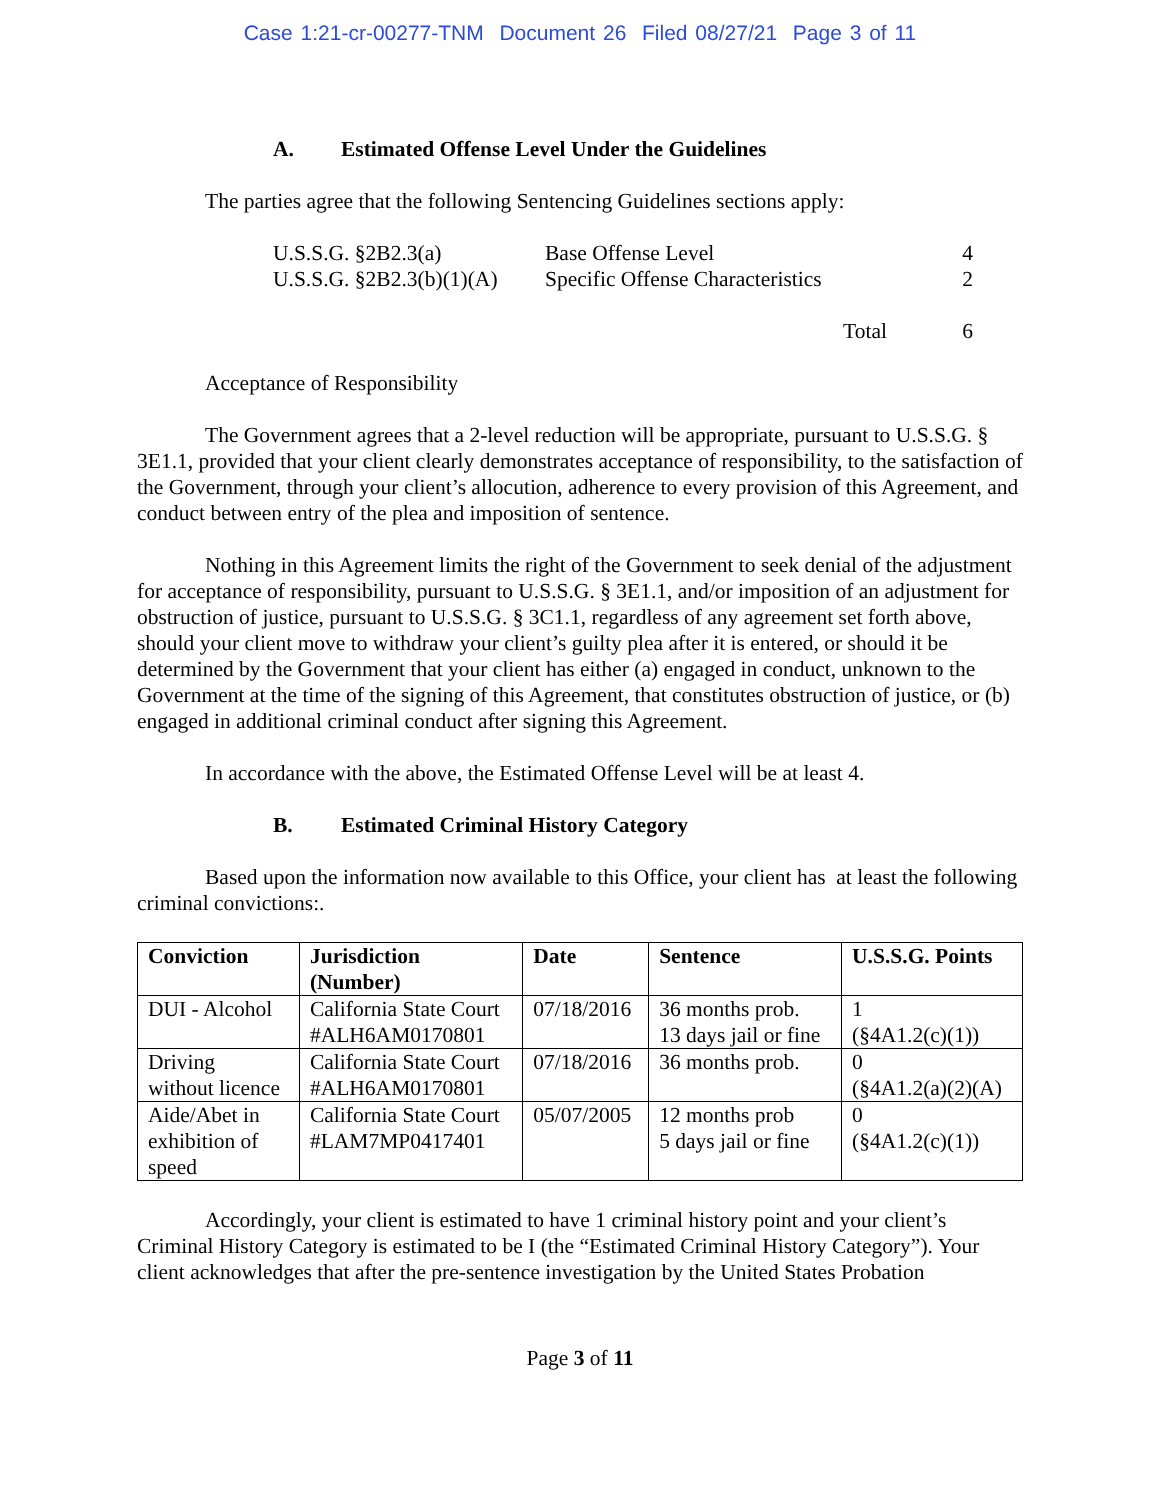Case 1:21-cr-00277-TNM Document 26 Filed 08/27/21 Page 3 of 11
A. Estimated Offense Level Under the Guidelines
The parties agree that the following Sentencing Guidelines sections apply:
| U.S.S.G. §2B2.3(a) | Base Offense Level | 4 |
| U.S.S.G. §2B2.3(b)(1)(A) | Specific Offense Characteristics | 2 |
| | Total | 6 |
Acceptance of Responsibility
The Government agrees that a 2-level reduction will be appropriate, pursuant to U.S.S.G. § 3E1.1, provided that your client clearly demonstrates acceptance of responsibility, to the satisfaction of the Government, through your client’s allocution, adherence to every provision of this Agreement, and conduct between entry of the plea and imposition of sentence.
Nothing in this Agreement limits the right of the Government to seek denial of the adjustment for acceptance of responsibility, pursuant to U.S.S.G. § 3E1.1, and/or imposition of an adjustment for obstruction of justice, pursuant to U.S.S.G. § 3C1.1, regardless of any agreement set forth above, should your client move to withdraw your client’s guilty plea after it is entered, or should it be determined by the Government that your client has either (a) engaged in conduct, unknown to the Government at the time of the signing of this Agreement, that constitutes obstruction of justice, or (b) engaged in additional criminal conduct after signing this Agreement.
In accordance with the above, the Estimated Offense Level will be at least 4.
B. Estimated Criminal History Category
Based upon the information now available to this Office, your client has at least the following criminal convictions:.
| Conviction | Jurisdiction (Number) | Date | Sentence | U.S.S.G. Points |
| --- | --- | --- | --- | --- |
| DUI - Alcohol | California State Court #ALH6AM0170801 | 07/18/2016 | 36 months prob. 13 days jail or fine | 1 (§4A1.2(c)(1)) |
| Driving without licence | California State Court #ALH6AM0170801 | 07/18/2016 | 36 months prob. | 0 (§4A1.2(a)(2)(A) |
| Aide/Abet in exhibition of speed | California State Court #LAM7MP0417401 | 05/07/2005 | 12 months prob 5 days jail or fine | 0 (§4A1.2(c)(1)) |
Accordingly, your client is estimated to have 1 criminal history point and your client’s Criminal History Category is estimated to be I (the “Estimated Criminal History Category”). Your client acknowledges that after the pre-sentence investigation by the United States Probation
Page 3 of 11